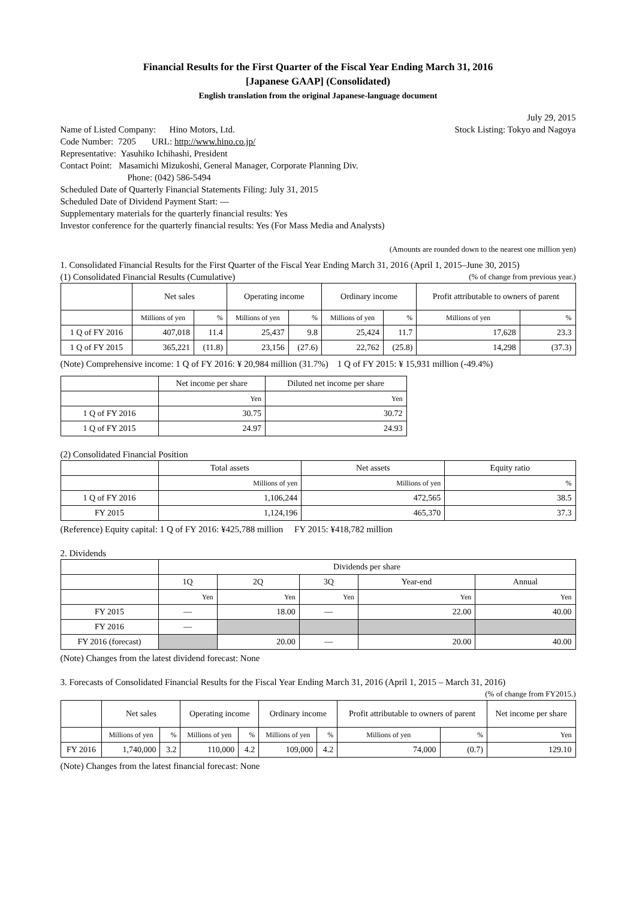Financial Results for the First Quarter of the Fiscal Year Ending March 31, 2016
[Japanese GAAP] (Consolidated)
English translation from the original Japanese-language document
July 29, 2015
Name of Listed Company: Hino Motors, Ltd.
Stock Listing: Tokyo and Nagoya
Code Number: 7205 URL: http://www.hino.co.jp/
Representative: Yasuhiko Ichihashi, President
Contact Point: Masamichi Mizukoshi, General Manager, Corporate Planning Div.
Phone: (042) 586-5494
Scheduled Date of Quarterly Financial Statements Filing: July 31, 2015
Scheduled Date of Dividend Payment Start: —
Supplementary materials for the quarterly financial results: Yes
Investor conference for the quarterly financial results: Yes (For Mass Media and Analysts)
(Amounts are rounded down to the nearest one million yen)
1. Consolidated Financial Results for the First Quarter of the Fiscal Year Ending March 31, 2016 (April 1, 2015–June 30, 2015)
(1) Consolidated Financial Results (Cumulative)
(% of change from previous year.)
| | Net sales | | Operating income | | Ordinary income | | Profit attributable to owners of parent | |
| --- | --- | --- | --- | --- | --- | --- | --- | --- |
| | Millions of yen | % | Millions of yen | % | Millions of yen | % | Millions of yen | % |
| 1 Q of FY 2016 | 407,018 | 11.4 | 25,437 | 9.8 | 25,424 | 11.7 | 17,628 | 23.3 |
| 1 Q of FY 2015 | 365,221 | (11.8) | 23,156 | (27.6) | 22,762 | (25.8) | 14,298 | (37.3) |
(Note) Comprehensive income: 1 Q of FY 2016: ¥ 20,984 million (31.7%) 1 Q of FY 2015: ¥ 15,931 million (-49.4%)
| | Net income per share | Diluted net income per share |
| --- | --- | --- |
| | Yen | Yen |
| 1 Q of FY 2016 | 30.75 | 30.72 |
| 1 Q of FY 2015 | 24.97 | 24.93 |
(2) Consolidated Financial Position
| | Total assets | Net assets | Equity ratio |
| --- | --- | --- | --- |
| | Millions of yen | Millions of yen | % |
| 1 Q of FY 2016 | 1,106,244 | 472,565 | 38.5 |
| FY 2015 | 1,124,196 | 465,370 | 37.3 |
(Reference) Equity capital: 1 Q of FY 2016: ¥425,788 million FY 2015: ¥418,782 million
2. Dividends
| | Dividends per share | | | | |
| --- | --- | --- | --- | --- | --- |
| | 1Q | 2Q | 3Q | Year-end | Annual |
| | Yen | Yen | Yen | Yen | Yen |
| FY 2015 | — | 18.00 | — | 22.00 | 40.00 |
| FY 2016 | — | | | | |
| FY 2016 (forecast) | | 20.00 | — | 20.00 | 40.00 |
(Note) Changes from the latest dividend forecast: None
3. Forecasts of Consolidated Financial Results for the Fiscal Year Ending March 31, 2016 (April 1, 2015 – March 31, 2016)
(% of change from FY2015.)
| | Net sales | | Operating income | | Ordinary income | | Profit attributable to owners of parent | | Net income per share |
| --- | --- | --- | --- | --- | --- | --- | --- | --- | --- |
| | Millions of yen | % | Millions of yen | % | Millions of yen | % | Millions of yen | % | Yen |
| FY 2016 | 1,740,000 | 3.2 | 110,000 | 4.2 | 109,000 | 4.2 | 74,000 | (0.7) | 129.10 |
(Note) Changes from the latest financial forecast: None